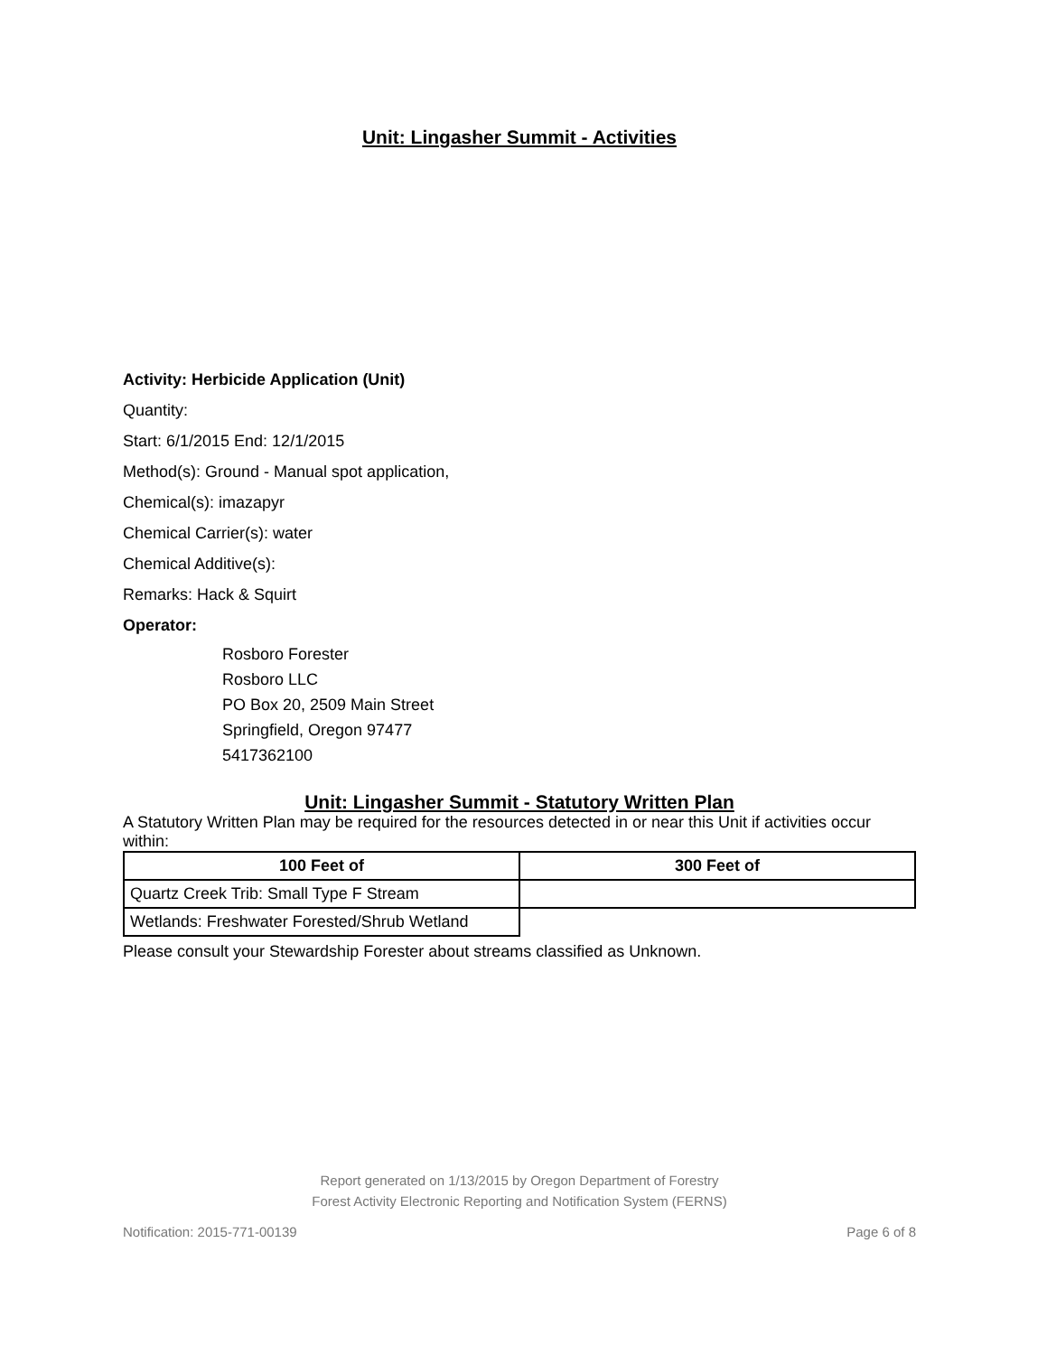Unit: Lingasher Summit - Activities
Activity: Herbicide Application (Unit)
Quantity:
Start: 6/1/2015 End: 12/1/2015
Method(s): Ground - Manual spot application,
Chemical(s): imazapyr
Chemical Carrier(s): water
Chemical Additive(s):
Remarks: Hack & Squirt
Operator:
Rosboro Forester
Rosboro LLC
PO Box 20, 2509 Main Street
Springfield, Oregon 97477
5417362100
Unit: Lingasher Summit - Statutory Written Plan
A Statutory Written Plan may be required for the resources detected in or near this Unit if activities occur within:
| 100 Feet of | 300 Feet of |
| --- | --- |
| Quartz Creek Trib: Small Type F Stream | |
| Wetlands: Freshwater Forested/Shrub Wetland | |
Please consult your Stewardship Forester about streams classified as Unknown.
Report generated on 1/13/2015 by Oregon Department of Forestry
Forest Activity Electronic Reporting and Notification System (FERNS)
Notification: 2015-771-00139 Page 6 of 8